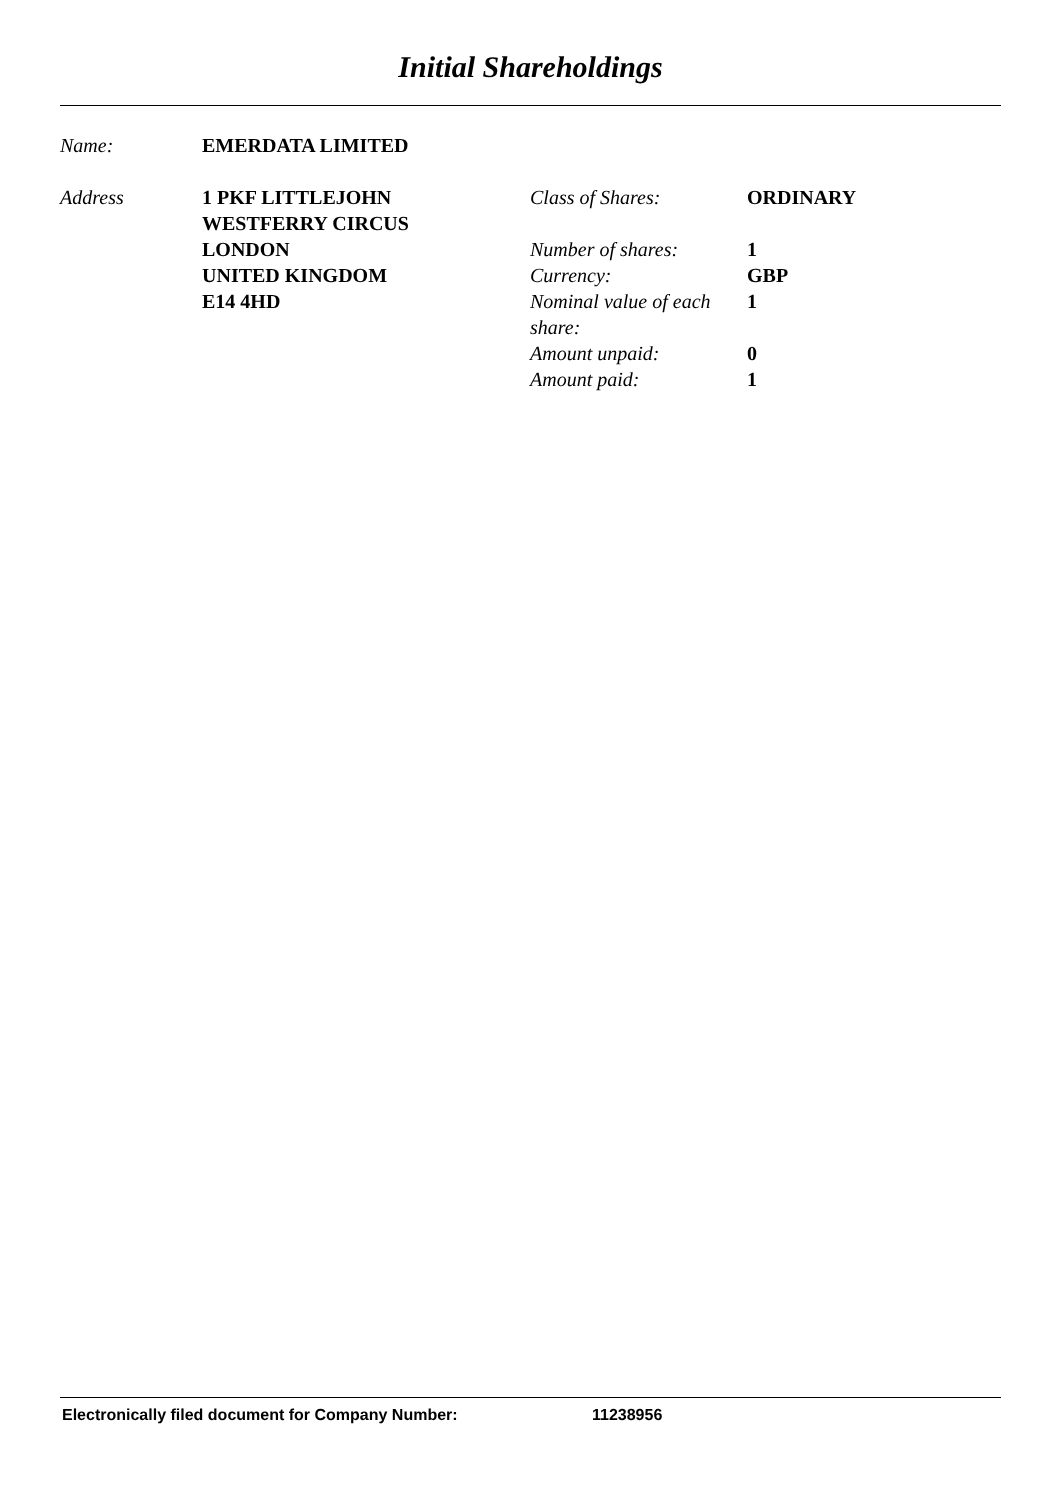Initial Shareholdings
Name: EMERDATA LIMITED
Address 1 PKF LITTLEJOHN
WESTFERRY CIRCUS
LONDON
UNITED KINGDOM
E14 4HD
Class of Shares:
ORDINARY
Number of shares:
1
Currency:
GBP
Nominal value of each share:
1
Amount unpaid:
0
Amount paid:
1
Electronically filed document for Company Number: 11238956